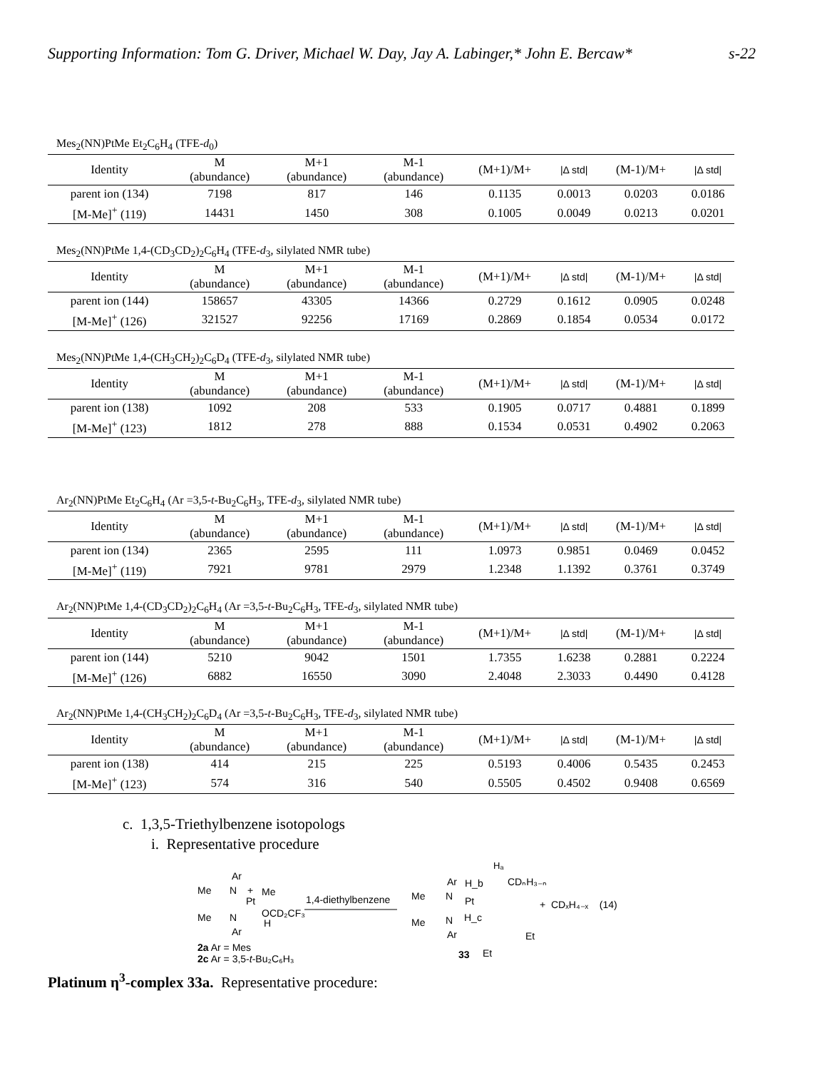Supporting Information: Tom G. Driver, Michael W. Day, Jay A. Labinger,* John E. Bercaw* s-22
Mes<sub>2</sub>(NN)PtMe Et<sub>2</sub>C<sub>6</sub>H<sub>4</sub> (TFE-d<sub>0</sub>)
| Identity | M (abundance) | M+1 (abundance) | M-1 (abundance) | (M+1)/M+ | /Δ std/ | (M-1)/M+ | /Δ std/ |
| --- | --- | --- | --- | --- | --- | --- | --- |
| parent ion (134) | 7198 | 817 | 146 | 0.1135 | 0.0013 | 0.0203 | 0.0186 |
| [M-Me]<sup>+</sup> (119) | 14431 | 1450 | 308 | 0.1005 | 0.0049 | 0.0213 | 0.0201 |
Mes<sub>2</sub>(NN)PtMe 1,4-(CD<sub>3</sub>CD<sub>2</sub>)<sub>2</sub>C<sub>6</sub>H<sub>4</sub> (TFE-d<sub>3</sub>, silylated NMR tube)
| Identity | M (abundance) | M+1 (abundance) | M-1 (abundance) | (M+1)/M+ | /Δ std/ | (M-1)/M+ | /Δ std/ |
| --- | --- | --- | --- | --- | --- | --- | --- |
| parent ion (144) | 158657 | 43305 | 14366 | 0.2729 | 0.1612 | 0.0905 | 0.0248 |
| [M-Me]<sup>+</sup> (126) | 321527 | 92256 | 17169 | 0.2869 | 0.1854 | 0.0534 | 0.0172 |
Mes<sub>2</sub>(NN)PtMe 1,4-(CH<sub>3</sub>CH<sub>2</sub>)<sub>2</sub>C<sub>6</sub>D<sub>4</sub> (TFE-d<sub>3</sub>, silylated NMR tube)
| Identity | M (abundance) | M+1 (abundance) | M-1 (abundance) | (M+1)/M+ | /Δ std/ | (M-1)/M+ | /Δ std/ |
| --- | --- | --- | --- | --- | --- | --- | --- |
| parent ion (138) | 1092 | 208 | 533 | 0.1905 | 0.0717 | 0.4881 | 0.1899 |
| [M-Me]<sup>+</sup> (123) | 1812 | 278 | 888 | 0.1534 | 0.0531 | 0.4902 | 0.2063 |
Ar<sub>2</sub>(NN)PtMe Et<sub>2</sub>C<sub>6</sub>H<sub>4</sub> (Ar =3,5-t-Bu<sub>2</sub>C<sub>6</sub>H<sub>3</sub>, TFE-d<sub>3</sub>, silylated NMR tube)
| Identity | M (abundance) | M+1 (abundance) | M-1 (abundance) | (M+1)/M+ | /Δ std/ | (M-1)/M+ | /Δ std/ |
| --- | --- | --- | --- | --- | --- | --- | --- |
| parent ion (134) | 2365 | 2595 | 111 | 1.0973 | 0.9851 | 0.0469 | 0.0452 |
| [M-Me]<sup>+</sup> (119) | 7921 | 9781 | 2979 | 1.2348 | 1.1392 | 0.3761 | 0.3749 |
Ar<sub>2</sub>(NN)PtMe 1,4-(CD<sub>3</sub>CD<sub>2</sub>)<sub>2</sub>C<sub>6</sub>H<sub>4</sub> (Ar =3,5-t-Bu<sub>2</sub>C<sub>6</sub>H<sub>3</sub>, TFE-d<sub>3</sub>, silylated NMR tube)
| Identity | M (abundance) | M+1 (abundance) | M-1 (abundance) | (M+1)/M+ | /Δ std/ | (M-1)/M+ | /Δ std/ |
| --- | --- | --- | --- | --- | --- | --- | --- |
| parent ion (144) | 5210 | 9042 | 1501 | 1.7355 | 1.6238 | 0.2881 | 0.2224 |
| [M-Me]<sup>+</sup> (126) | 6882 | 16550 | 3090 | 2.4048 | 2.3033 | 0.4490 | 0.4128 |
Ar<sub>2</sub>(NN)PtMe 1,4-(CH<sub>3</sub>CH<sub>2</sub>)<sub>2</sub>C<sub>6</sub>D<sub>4</sub> (Ar =3,5-t-Bu<sub>2</sub>C<sub>6</sub>H<sub>3</sub>, TFE-d<sub>3</sub>, silylated NMR tube)
| Identity | M (abundance) | M+1 (abundance) | M-1 (abundance) | (M+1)/M+ | /Δ std/ | (M-1)/M+ | /Δ std/ |
| --- | --- | --- | --- | --- | --- | --- | --- |
| parent ion (138) | 414 | 215 | 225 | 0.5193 | 0.4006 | 0.5435 | 0.2453 |
| [M-Me]<sup>+</sup> (123) | 574 | 316 | 540 | 0.5505 | 0.4502 | 0.9408 | 0.6569 |
c. 1,3,5-Triethylbenzene isotopologs
i. Representative procedure
Ar
Me
N
+
Me
Pt
Me
N
OCD₂CF₃
H
Ar
2a Ar = Mes
2c Ar = 3,5-t-Bu₂C₆H₃
1,4-diethylbenzene
Hₐ
CDₙH₃₋ₙ
Ar
H_b
Me
N
Pt
Me
N
H_c
Ar
Et
Et
33
+ CDₓH₄₋ₓ (14)
Platinum η<sup>3</sup>-complex 33a. Representative procedure: